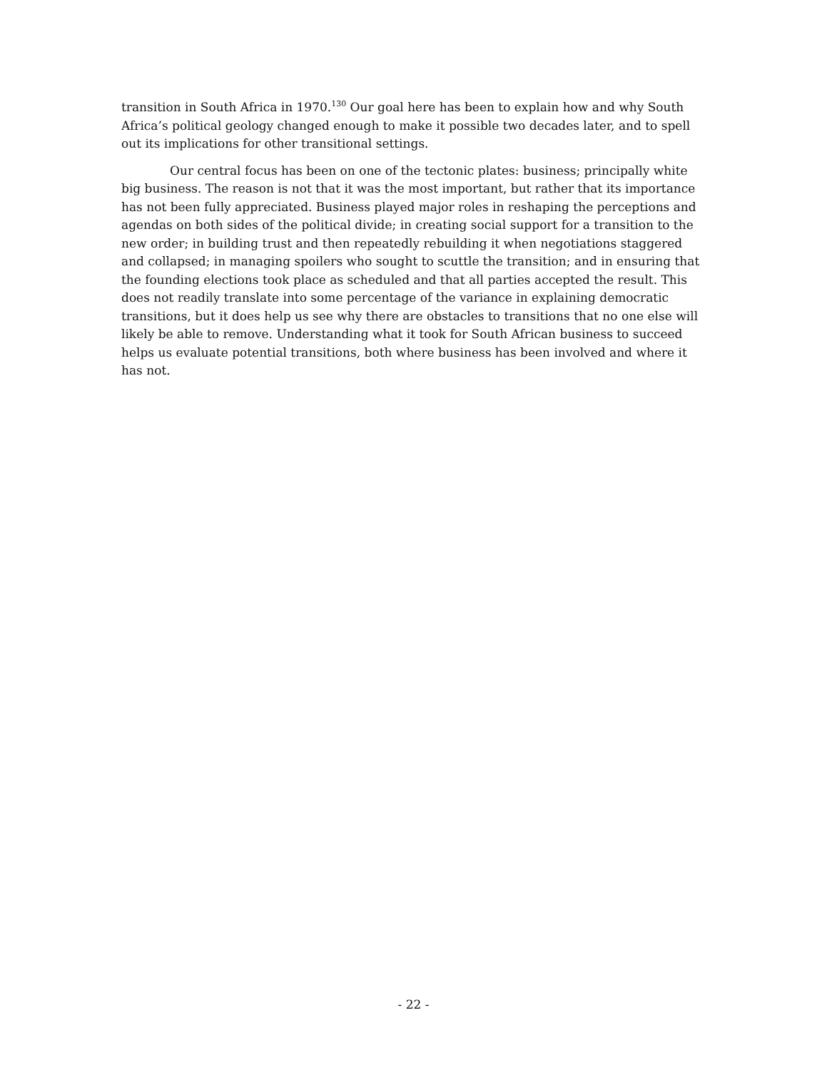transition in South Africa in 1970.<sup>130</sup> Our goal here has been to explain how and why South Africa’s political geology changed enough to make it possible two decades later, and to spell out its implications for other transitional settings.
Our central focus has been on one of the tectonic plates: business; principally white big business. The reason is not that it was the most important, but rather that its importance has not been fully appreciated. Business played major roles in reshaping the perceptions and agendas on both sides of the political divide; in creating social support for a transition to the new order; in building trust and then repeatedly rebuilding it when negotiations staggered and collapsed; in managing spoilers who sought to scuttle the transition; and in ensuring that the founding elections took place as scheduled and that all parties accepted the result. This does not readily translate into some percentage of the variance in explaining democratic transitions, but it does help us see why there are obstacles to transitions that no one else will likely be able to remove. Understanding what it took for South African business to succeed helps us evaluate potential transitions, both where business has been involved and where it has not.
- 22 -